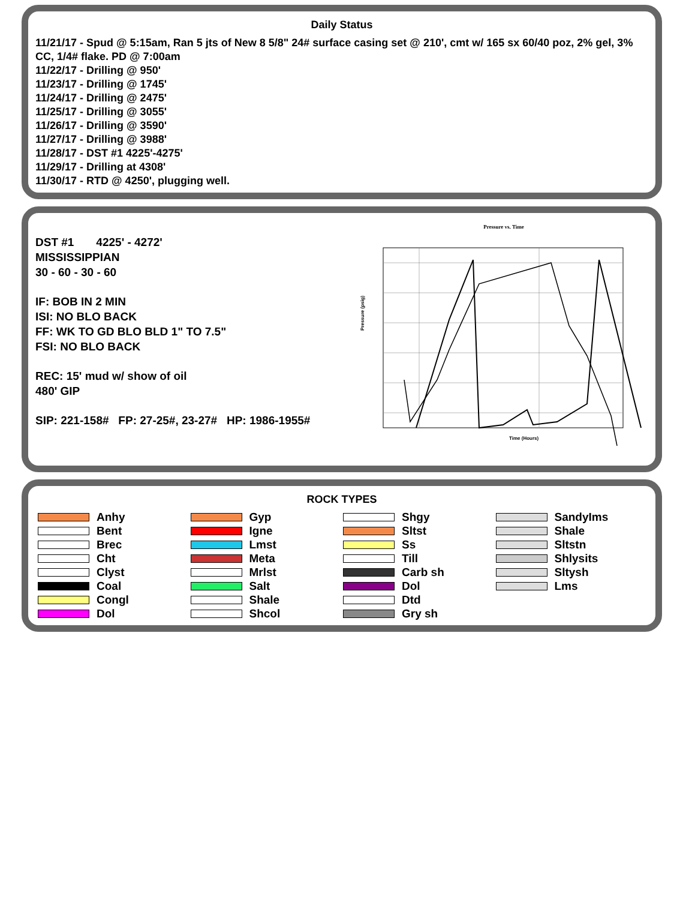Daily Status
11/21/17 - Spud @ 5:15am, Ran 5 jts of New 8 5/8" 24# surface casing set @ 210', cmt w/ 165 sx 60/40 poz, 2% gel, 3% CC, 1/4# flake. PD @ 7:00am
11/22/17 - Drilling @ 950'
11/23/17 - Drilling @ 1745'
11/24/17 - Drilling @ 2475'
11/25/17 - Drilling @ 3055'
11/26/17 - Drilling @ 3590'
11/27/17 - Drilling @ 3988'
11/28/17 - DST #1 4225'-4275'
11/29/17 - Drilling at 4308'
11/30/17 - RTD @ 4250', plugging well.
DST #1 4225' - 4272'
MISSISSIPPIAN
30 - 60 - 30 - 60
IF: BOB IN 2 MIN
ISI: NO BLO BACK
FF: WK TO GD BLO BLD 1" TO 7.5"
FSI: NO BLO BACK
REC: 15' mud w/ show of oil
480' GIP
SIP: 221-158# FP: 27-25#, 23-27# HP: 1986-1955#
Pressure vs. Time
Pressure (psig)
Time (Hours)
ROCK TYPES
Anhy
Gyp
Shgy
SandyIms
Bent
Igne
Sltst
Shale
Brec
Lmst
Ss
Sltstn
Cht
Meta
Till
Shlysits
Clyst
Mrlst
Carb sh
Sltysh
Coal
Salt
Dol
Lms
Congl
Shale
Dtd
Dol
Shcol
Gry sh